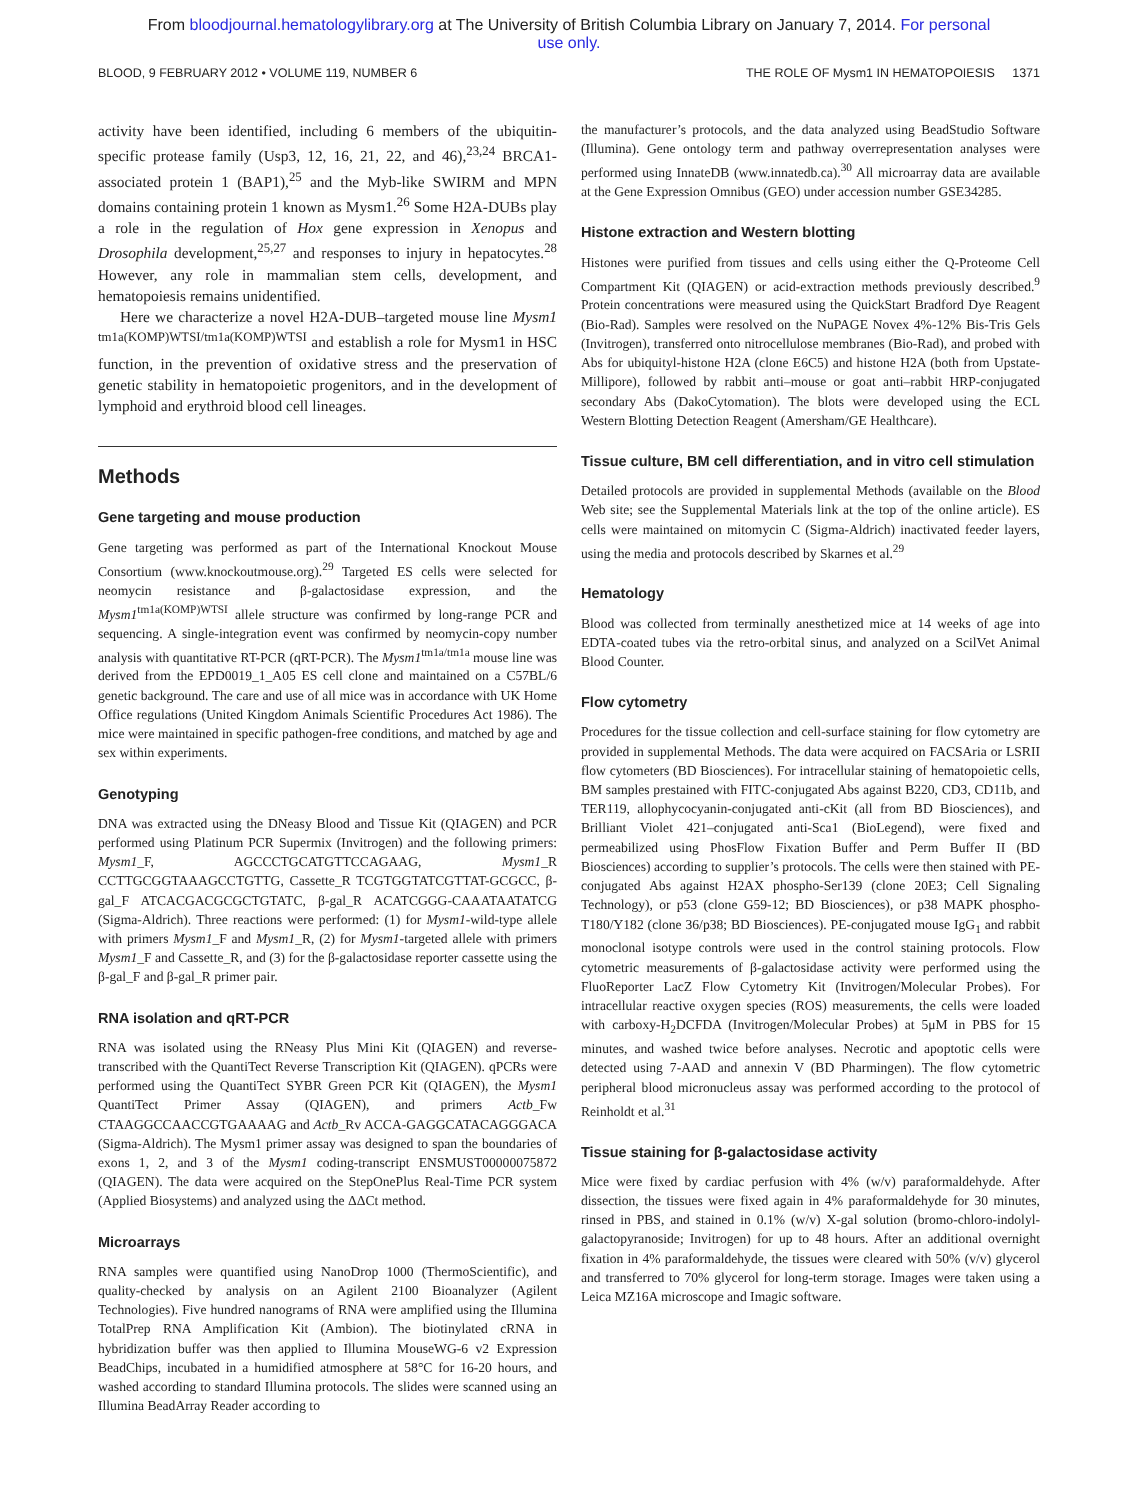From bloodjournal.hematologylibrary.org at The University of British Columbia Library on January 7, 2014. For personal
use only.
BLOOD, 9 FEBRUARY 2012 • VOLUME 119, NUMBER 6 THE ROLE OF Mysm1 IN HEMATOPOIESIS 1371
activity have been identified, including 6 members of the ubiquitin-specific protease family (Usp3, 12, 16, 21, 22, and 46),<sup>23,24</sup> BRCA1-associated protein 1 (BAP1),<sup>25</sup> and the Myb-like SWIRM and MPN domains containing protein 1 known as Mysm1.<sup>26</sup> Some H2A-DUBs play a role in the regulation of Hox gene expression in Xenopus and Drosophila development,<sup>25,27</sup> and responses to injury in hepatocytes.<sup>28</sup> However, any role in mammalian stem cells, development, and hematopoiesis remains unidentified.
Here we characterize a novel H2A-DUB–targeted mouse line Mysm1 <sup>tm1a(KOMP)WTSI/tm1a(KOMP)WTSI</sup> and establish a role for Mysm1 in HSC function, in the prevention of oxidative stress and the preservation of genetic stability in hematopoietic progenitors, and in the development of lymphoid and erythroid blood cell lineages.
Methods
Gene targeting and mouse production
Gene targeting was performed as part of the International Knockout Mouse Consortium (www.knockoutmouse.org).<sup>29</sup> Targeted ES cells were selected for neomycin resistance and β-galactosidase expression, and the Mysm1<sup>tm1a(KOMP)WTSI</sup> allele structure was confirmed by long-range PCR and sequencing. A single-integration event was confirmed by neomycin-copy number analysis with quantitative RT-PCR (qRT-PCR). The Mysm1<sup>tm1a/tm1a</sup> mouse line was derived from the EPD0019_1_A05 ES cell clone and maintained on a C57BL/6 genetic background. The care and use of all mice was in accordance with UK Home Office regulations (United Kingdom Animals Scientific Procedures Act 1986). The mice were maintained in specific pathogen-free conditions, and matched by age and sex within experiments.
Genotyping
DNA was extracted using the DNeasy Blood and Tissue Kit (QIAGEN) and PCR performed using Platinum PCR Supermix (Invitrogen) and the following primers: Mysm1_F, AGCCCTGCATGTTCCAGAAG, Mysm1_R CCTTGCGGTAAAGCCTGTTG, Cassette_R TCGTGGTATCGTTAT-GCGCC, β-gal_F ATCACGACGCGCTGTATC, β-gal_R ACATCGGG-CAAATAATATCG (Sigma-Aldrich). Three reactions were performed: (1) for Mysm1-wild-type allele with primers Mysm1_F and Mysm1_R, (2) for Mysm1-targeted allele with primers Mysm1_F and Cassette_R, and (3) for the β-galactosidase reporter cassette using the β-gal_F and β-gal_R primer pair.
RNA isolation and qRT-PCR
RNA was isolated using the RNeasy Plus Mini Kit (QIAGEN) and reverse-transcribed with the QuantiTect Reverse Transcription Kit (QIAGEN). qPCRs were performed using the QuantiTect SYBR Green PCR Kit (QIAGEN), the Mysm1 QuantiTect Primer Assay (QIAGEN), and primers Actb_Fw CTAAGGCCAACCGTGAAAAG and Actb_Rv ACCA-GAGGCATACAGGGACA (Sigma-Aldrich). The Mysm1 primer assay was designed to span the boundaries of exons 1, 2, and 3 of the Mysm1 coding-transcript ENSMUST00000075872 (QIAGEN). The data were acquired on the StepOnePlus Real-Time PCR system (Applied Biosystems) and analyzed using the ΔΔCt method.
Microarrays
RNA samples were quantified using NanoDrop 1000 (ThermoScientific), and quality-checked by analysis on an Agilent 2100 Bioanalyzer (Agilent Technologies). Five hundred nanograms of RNA were amplified using the Illumina TotalPrep RNA Amplification Kit (Ambion). The biotinylated cRNA in hybridization buffer was then applied to Illumina MouseWG-6 v2 Expression BeadChips, incubated in a humidified atmosphere at 58°C for 16-20 hours, and washed according to standard Illumina protocols. The slides were scanned using an Illumina BeadArray Reader according to
the manufacturer’s protocols, and the data analyzed using BeadStudio Software (Illumina). Gene ontology term and pathway overrepresentation analyses were performed using InnateDB (www.innatedb.ca).<sup>30</sup> All microarray data are available at the Gene Expression Omnibus (GEO) under accession number GSE34285.
Histone extraction and Western blotting
Histones were purified from tissues and cells using either the Q-Proteome Cell Compartment Kit (QIAGEN) or acid-extraction methods previously described.<sup>9</sup> Protein concentrations were measured using the QuickStart Bradford Dye Reagent (Bio-Rad). Samples were resolved on the NuPAGE Novex 4%-12% Bis-Tris Gels (Invitrogen), transferred onto nitrocellulose membranes (Bio-Rad), and probed with Abs for ubiquityl-histone H2A (clone E6C5) and histone H2A (both from Upstate-Millipore), followed by rabbit anti–mouse or goat anti–rabbit HRP-conjugated secondary Abs (DakoCytomation). The blots were developed using the ECL Western Blotting Detection Reagent (Amersham/GE Healthcare).
Tissue culture, BM cell differentiation, and in vitro cell stimulation
Detailed protocols are provided in supplemental Methods (available on the Blood Web site; see the Supplemental Materials link at the top of the online article). ES cells were maintained on mitomycin C (Sigma-Aldrich) inactivated feeder layers, using the media and protocols described by Skarnes et al.<sup>29</sup>
Hematology
Blood was collected from terminally anesthetized mice at 14 weeks of age into EDTA-coated tubes via the retro-orbital sinus, and analyzed on a ScilVet Animal Blood Counter.
Flow cytometry
Procedures for the tissue collection and cell-surface staining for flow cytometry are provided in supplemental Methods. The data were acquired on FACSAria or LSRII flow cytometers (BD Biosciences). For intracellular staining of hematopoietic cells, BM samples prestained with FITC-conjugated Abs against B220, CD3, CD11b, and TER119, allophycocyanin-conjugated anti-cKit (all from BD Biosciences), and Brilliant Violet 421–conjugated anti-Sca1 (BioLegend), were fixed and permeabilized using PhosFlow Fixation Buffer and Perm Buffer II (BD Biosciences) according to supplier’s protocols. The cells were then stained with PE-conjugated Abs against H2AX phospho-Ser139 (clone 20E3; Cell Signaling Technology), or p53 (clone G59-12; BD Biosciences), or p38 MAPK phospho-T180/Y182 (clone 36/p38; BD Biosciences). PE-conjugated mouse IgG<sub>1</sub> and rabbit monoclonal isotype controls were used in the control staining protocols. Flow cytometric measurements of β-galactosidase activity were performed using the FluoReporter LacZ Flow Cytometry Kit (Invitrogen/Molecular Probes). For intracellular reactive oxygen species (ROS) measurements, the cells were loaded with carboxy-H<sub>2</sub>DCFDA (Invitrogen/Molecular Probes) at 5μM in PBS for 15 minutes, and washed twice before analyses. Necrotic and apoptotic cells were detected using 7-AAD and annexin V (BD Pharmingen). The flow cytometric peripheral blood micronucleus assay was performed according to the protocol of Reinholdt et al.<sup>31</sup>
Tissue staining for β-galactosidase activity
Mice were fixed by cardiac perfusion with 4% (w/v) paraformaldehyde. After dissection, the tissues were fixed again in 4% paraformaldehyde for 30 minutes, rinsed in PBS, and stained in 0.1% (w/v) X-gal solution (bromo-chloro-indolyl-galactopyranoside; Invitrogen) for up to 48 hours. After an additional overnight fixation in 4% paraformaldehyde, the tissues were cleared with 50% (v/v) glycerol and transferred to 70% glycerol for long-term storage. Images were taken using a Leica MZ16A microscope and Imagic software.